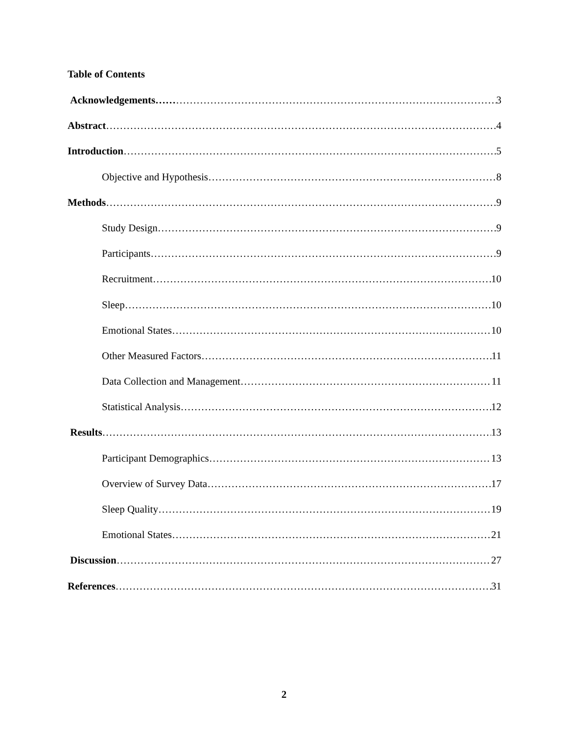Table of Contents
Acknowledgements…… 3
Abstract 4
Introduction 5
Objective and Hypothesis 8
Methods 9
Study Design 9
Participants 9
Recruitment 10
Sleep 10
Emotional States 10
Other Measured Factors 11
Data Collection and Management 11
Statistical Analysis 12
Results 13
Participant Demographics 13
Overview of Survey Data 17
Sleep Quality 19
Emotional States 21
Discussion 27
References 31
2